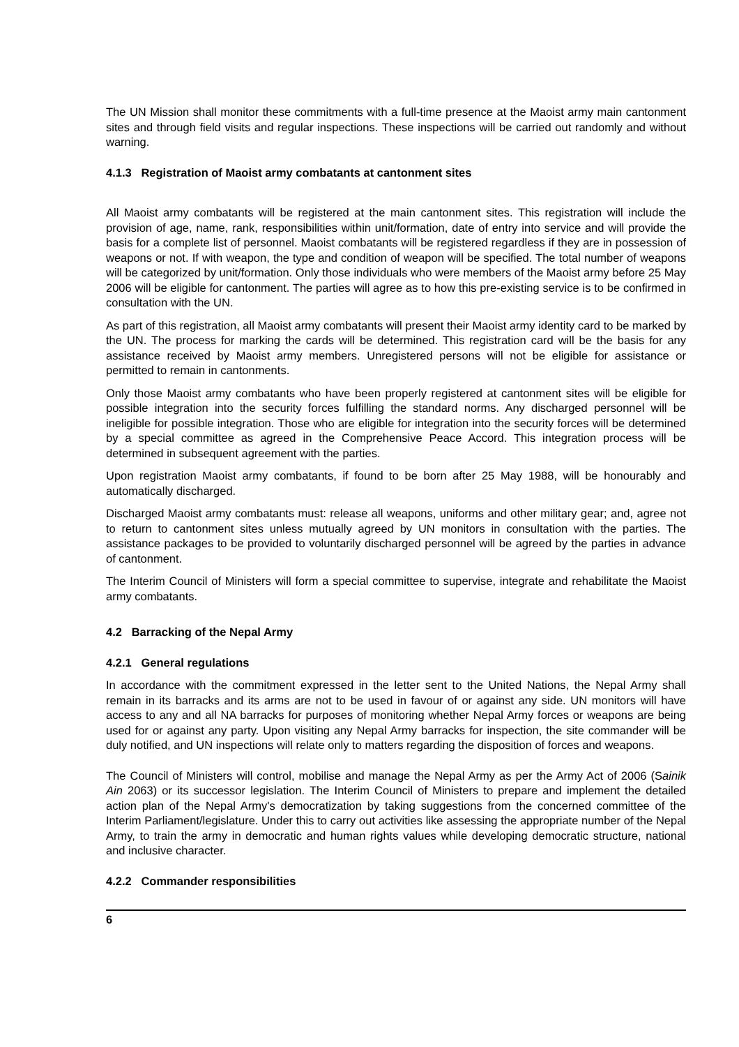The UN Mission shall monitor these commitments with a full-time presence at the Maoist army main cantonment sites and through field visits and regular inspections. These inspections will be carried out randomly and without warning.
4.1.3 Registration of Maoist army combatants at cantonment sites
All Maoist army combatants will be registered at the main cantonment sites. This registration will include the provision of age, name, rank, responsibilities within unit/formation, date of entry into service and will provide the basis for a complete list of personnel. Maoist combatants will be registered regardless if they are in possession of weapons or not. If with weapon, the type and condition of weapon will be specified. The total number of weapons will be categorized by unit/formation. Only those individuals who were members of the Maoist army before 25 May 2006 will be eligible for cantonment. The parties will agree as to how this pre-existing service is to be confirmed in consultation with the UN.
As part of this registration, all Maoist army combatants will present their Maoist army identity card to be marked by the UN. The process for marking the cards will be determined. This registration card will be the basis for any assistance received by Maoist army members. Unregistered persons will not be eligible for assistance or permitted to remain in cantonments.
Only those Maoist army combatants who have been properly registered at cantonment sites will be eligible for possible integration into the security forces fulfilling the standard norms. Any discharged personnel will be ineligible for possible integration. Those who are eligible for integration into the security forces will be determined by a special committee as agreed in the Comprehensive Peace Accord. This integration process will be determined in subsequent agreement with the parties.
Upon registration Maoist army combatants, if found to be born after 25 May 1988, will be honourably and automatically discharged.
Discharged Maoist army combatants must: release all weapons, uniforms and other military gear; and, agree not to return to cantonment sites unless mutually agreed by UN monitors in consultation with the parties. The assistance packages to be provided to voluntarily discharged personnel will be agreed by the parties in advance of cantonment.
The Interim Council of Ministers will form a special committee to supervise, integrate and rehabilitate the Maoist army combatants.
4.2 Barracking of the Nepal Army
4.2.1 General regulations
In accordance with the commitment expressed in the letter sent to the United Nations, the Nepal Army shall remain in its barracks and its arms are not to be used in favour of or against any side. UN monitors will have access to any and all NA barracks for purposes of monitoring whether Nepal Army forces or weapons are being used for or against any party. Upon visiting any Nepal Army barracks for inspection, the site commander will be duly notified, and UN inspections will relate only to matters regarding the disposition of forces and weapons.
The Council of Ministers will control, mobilise and manage the Nepal Army as per the Army Act of 2006 (Sainik Ain 2063) or its successor legislation. The Interim Council of Ministers to prepare and implement the detailed action plan of the Nepal Army's democratization by taking suggestions from the concerned committee of the Interim Parliament/legislature. Under this to carry out activities like assessing the appropriate number of the Nepal Army, to train the army in democratic and human rights values while developing democratic structure, national and inclusive character.
4.2.2 Commander responsibilities
6